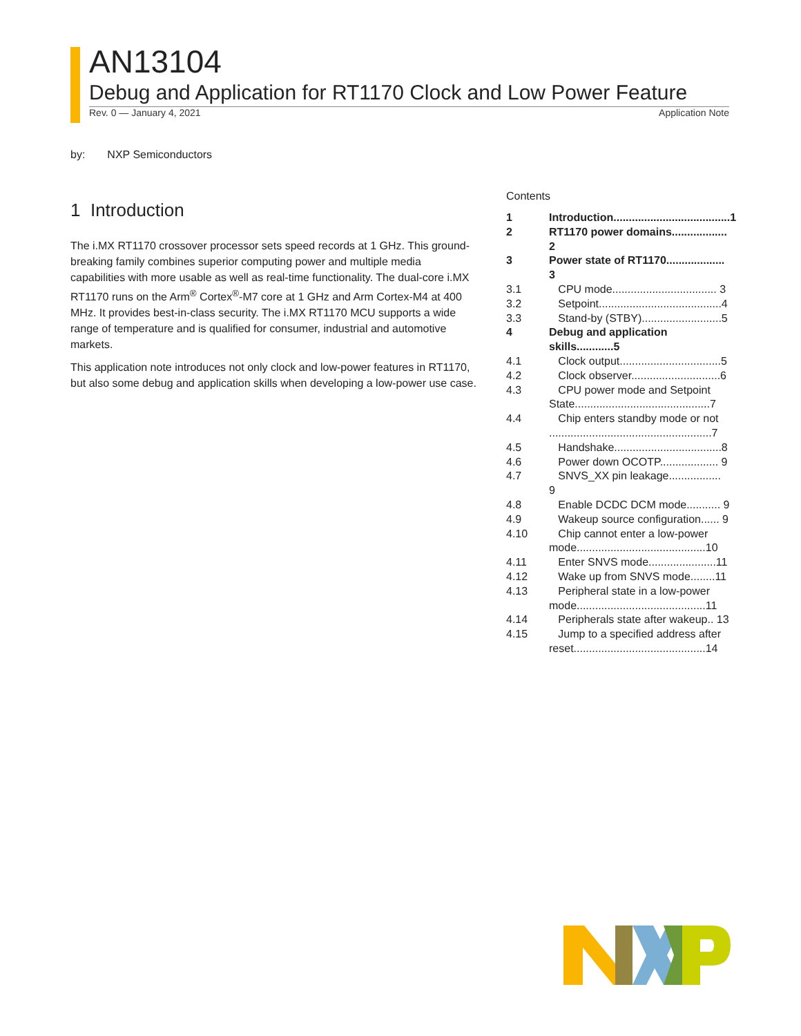AN13104
Debug and Application for RT1170 Clock and Low Power Feature
Rev. 0 — January 4, 2021 Application Note
by: NXP Semiconductors
1 Introduction
The i.MX RT1170 crossover processor sets speed records at 1 GHz. This ground-breaking family combines superior computing power and multiple media capabilities with more usable as well as real-time functionality. The dual-core i.MX RT1170 runs on the Arm<sup>®</sup> Cortex<sup>®</sup>-M7 core at 1 GHz and Arm Cortex-M4 at 400 MHz. It provides best-in-class security. The i.MX RT1170 MCU supports a wide range of temperature and is qualified for consumer, industrial and automotive markets.
This application note introduces not only clock and low-power features in RT1170, but also some debug and application skills when developing a low-power use case.
Contents
1 Introduction......................................1
2 RT1170 power domains.................. 2
3 Power state of RT1170................... 3
3.1 CPU mode.................................. 3
3.2 Setpoint........................................4
3.3 Stand-by (STBY)..........................5
4 Debug and application skills............5
4.1 Clock output.................................5
4.2 Clock observer.............................6
4.3 CPU power mode and Setpoint State............................................7
4.4 Chip enters standby mode or not .....................................................7
4.5 Handshake...................................8
4.6 Power down OCOTP................... 9
4.7 SNVS_XX pin leakage................. 9
4.8 Enable DCDC DCM mode........... 9
4.9 Wakeup source configuration...... 9
4.10 Chip cannot enter a low-power mode..........................................10
4.11 Enter SNVS mode......................11
4.12 Wake up from SNVS mode........11
4.13 Peripheral state in a low-power mode..........................................11
4.14 Peripherals state after wakeup.. 13
4.15 Jump to a specified address after reset...........................................14